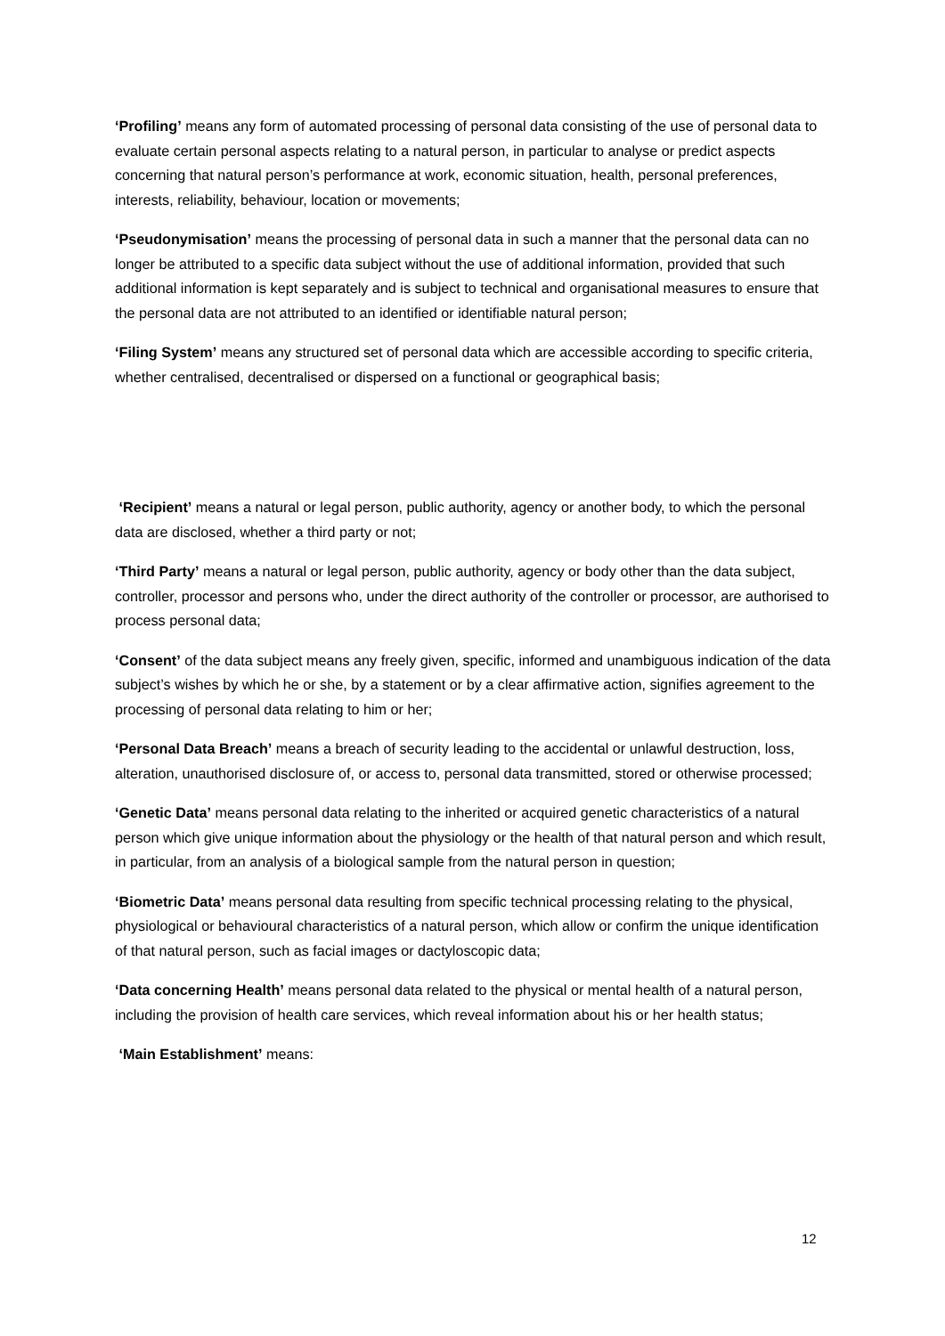‘Profiling’ means any form of automated processing of personal data consisting of the use of personal data to evaluate certain personal aspects relating to a natural person, in particular to analyse or predict aspects concerning that natural person’s performance at work, economic situation, health, personal preferences, interests, reliability, behaviour, location or movements;
‘Pseudonymisation’ means the processing of personal data in such a manner that the personal data can no longer be attributed to a specific data subject without the use of additional information, provided that such additional information is kept separately and is subject to technical and organisational measures to ensure that the personal data are not attributed to an identified or identifiable natural person;
‘Filing System’ means any structured set of personal data which are accessible according to specific criteria, whether centralised, decentralised or dispersed on a functional or geographical basis;
‘Recipient’ means a natural or legal person, public authority, agency or another body, to which the personal data are disclosed, whether a third party or not;
‘Third Party’ means a natural or legal person, public authority, agency or body other than the data subject, controller, processor and persons who, under the direct authority of the controller or processor, are authorised to process personal data;
‘Consent’ of the data subject means any freely given, specific, informed and unambiguous indication of the data subject’s wishes by which he or she, by a statement or by a clear affirmative action, signifies agreement to the processing of personal data relating to him or her;
‘Personal Data Breach’ means a breach of security leading to the accidental or unlawful destruction, loss, alteration, unauthorised disclosure of, or access to, personal data transmitted, stored or otherwise processed;
‘Genetic Data’ means personal data relating to the inherited or acquired genetic characteristics of a natural person which give unique information about the physiology or the health of that natural person and which result, in particular, from an analysis of a biological sample from the natural person in question;
‘Biometric Data’ means personal data resulting from specific technical processing relating to the physical, physiological or behavioural characteristics of a natural person, which allow or confirm the unique identification of that natural person, such as facial images or dactyloscopic data;
‘Data concerning Health’ means personal data related to the physical or mental health of a natural person, including the provision of health care services, which reveal information about his or her health status;
‘Main Establishment’ means:
12